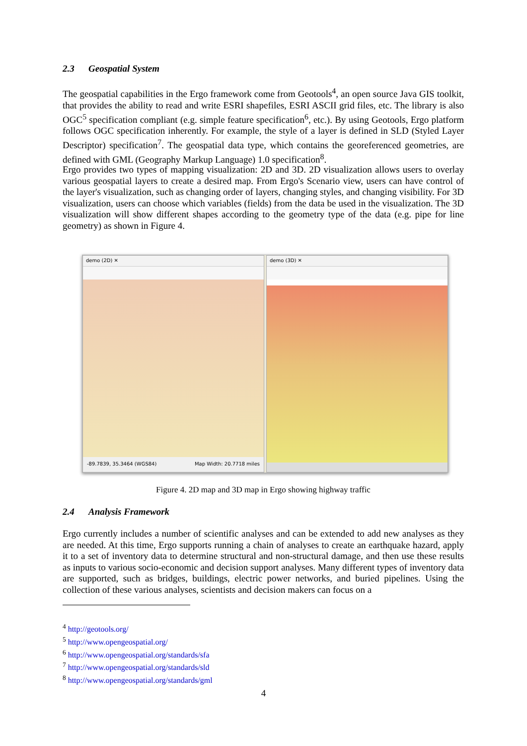2.3 Geospatial System
The geospatial capabilities in the Ergo framework come from Geotools<sup>4</sup>, an open source Java GIS toolkit, that provides the ability to read and write ESRI shapefiles, ESRI ASCII grid files, etc. The library is also OGC<sup>5</sup> specification compliant (e.g. simple feature specification<sup>6</sup>, etc.). By using Geotools, Ergo platform follows OGC specification inherently. For example, the style of a layer is defined in SLD (Styled Layer Descriptor) specification<sup>7</sup>. The geospatial data type, which contains the georeferenced geometries, are defined with GML (Geography Markup Language) 1.0 specification<sup>8</sup>.
Ergo provides two types of mapping visualization: 2D and 3D. 2D visualization allows users to overlay various geospatial layers to create a desired map. From Ergo's Scenario view, users can have control of the layer's visualization, such as changing order of layers, changing styles, and changing visibility. For 3D visualization, users can choose which variables (fields) from the data be used in the visualization. The 3D visualization will show different shapes according to the geometry type of the data (e.g. pipe for line geometry) as shown in Figure 4.
demo (2D) ✕
-89.7839, 35.3464 (WGS84) Map Width: 20.7718 miles
demo (3D) ✕
Figure 4. 2D map and 3D map in Ergo showing highway traffic
2.4 Analysis Framework
Ergo currently includes a number of scientific analyses and can be extended to add new analyses as they are needed. At this time, Ergo supports running a chain of analyses to create an earthquake hazard, apply it to a set of inventory data to determine structural and non-structural damage, and then use these results as inputs to various socio-economic and decision support analyses. Many different types of inventory data are supported, such as bridges, buildings, electric power networks, and buried pipelines. Using the collection of these various analyses, scientists and decision makers can focus on a
<sup>4</sup> http://geotools.org/
<sup>5</sup> http://www.opengeospatial.org/
<sup>6</sup> http://www.opengeospatial.org/standards/sfa
<sup>7</sup> http://www.opengeospatial.org/standards/sld
<sup>8</sup> http://www.opengeospatial.org/standards/gml
4